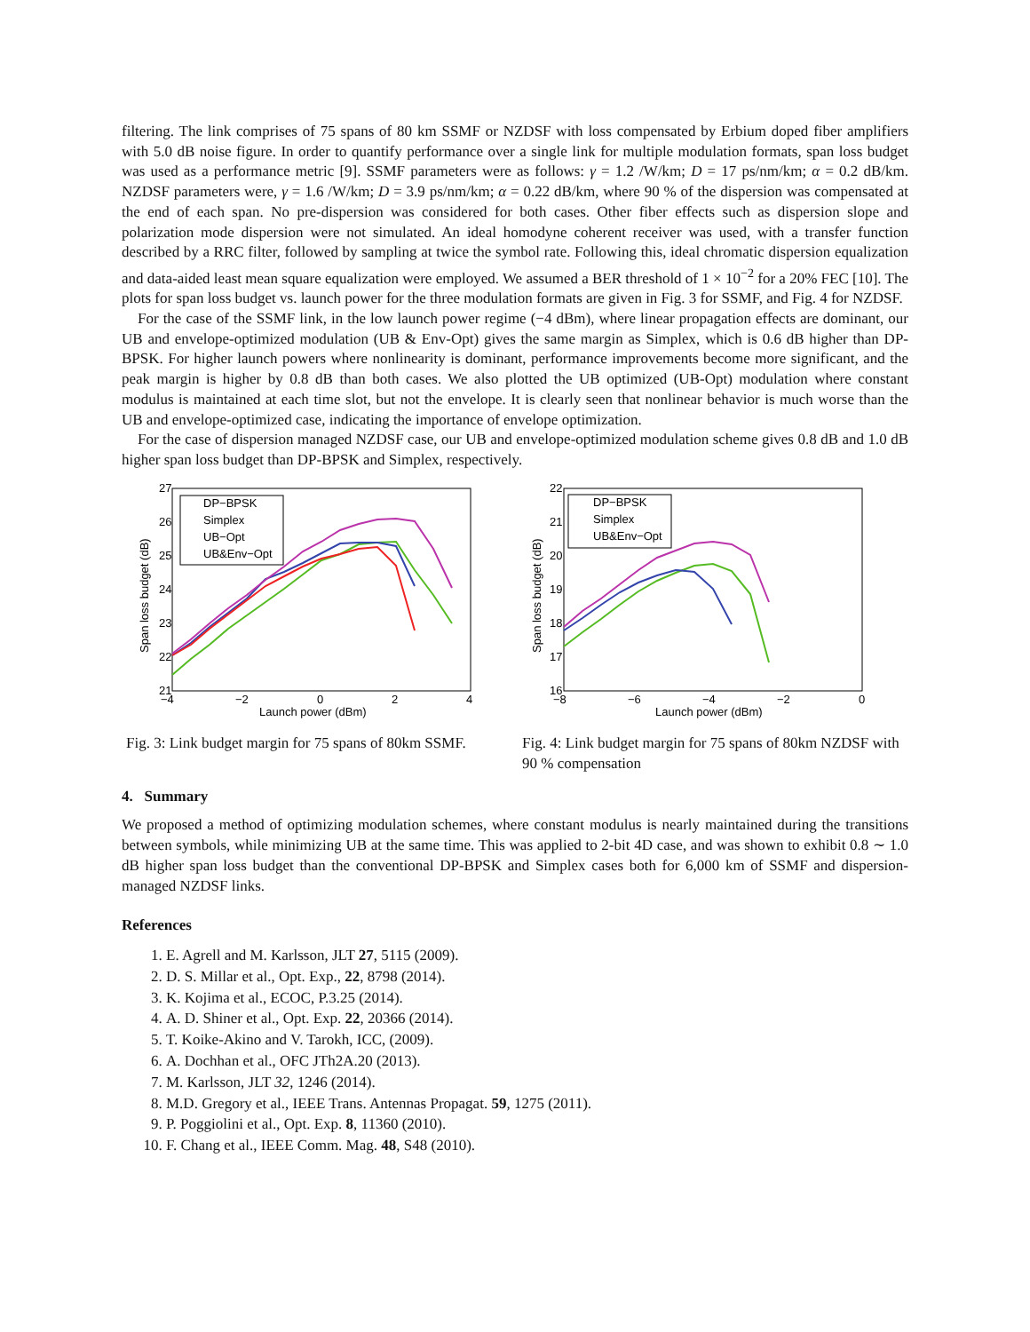filtering. The link comprises of 75 spans of 80 km SSMF or NZDSF with loss compensated by Erbium doped fiber amplifiers with 5.0 dB noise figure. In order to quantify performance over a single link for multiple modulation formats, span loss budget was used as a performance metric [9]. SSMF parameters were as follows: γ = 1.2 /W/km; D = 17 ps/nm/km; α = 0.2 dB/km. NZDSF parameters were, γ = 1.6 /W/km; D = 3.9 ps/nm/km; α = 0.22 dB/km, where 90 % of the dispersion was compensated at the end of each span. No pre-dispersion was considered for both cases. Other fiber effects such as dispersion slope and polarization mode dispersion were not simulated. An ideal homodyne coherent receiver was used, with a transfer function described by a RRC filter, followed by sampling at twice the symbol rate. Following this, ideal chromatic dispersion equalization and data-aided least mean square equalization were employed. We assumed a BER threshold of 1 × 10<sup>−2</sup> for a 20% FEC [10]. The plots for span loss budget vs. launch power for the three modulation formats are given in Fig. 3 for SSMF, and Fig. 4 for NZDSF.
For the case of the SSMF link, in the low launch power regime (−4 dBm), where linear propagation effects are dominant, our UB and envelope-optimized modulation (UB & Env-Opt) gives the same margin as Simplex, which is 0.6 dB higher than DP-BPSK. For higher launch powers where nonlinearity is dominant, performance improvements become more significant, and the peak margin is higher by 0.8 dB than both cases. We also plotted the UB optimized (UB-Opt) modulation where constant modulus is maintained at each time slot, but not the envelope. It is clearly seen that nonlinear behavior is much worse than the UB and envelope-optimized case, indicating the importance of envelope optimization.
For the case of dispersion managed NZDSF case, our UB and envelope-optimized modulation scheme gives 0.8 dB and 1.0 dB higher span loss budget than DP-BPSK and Simplex, respectively.
27
26
25
24
23
22
21
−4
−2
0
2
4
Launch power (dBm)
Span loss budget (dB)
DP−BPSK
Simplex
UB−Opt
UB&Env−Opt
Fig. 3: Link budget margin for 75 spans of 80km SSMF.
22
21
20
19
18
17
16
−8
−6
−4
−2
0
Launch power (dBm)
Span loss budget (dB)
DP−BPSK
Simplex
UB&Env−Opt
Fig. 4: Link budget margin for 75 spans of 80km NZDSF with 90 % compensation
4. Summary
We proposed a method of optimizing modulation schemes, where constant modulus is nearly maintained during the transitions between symbols, while minimizing UB at the same time. This was applied to 2-bit 4D case, and was shown to exhibit 0.8 ∼ 1.0 dB higher span loss budget than the conventional DP-BPSK and Simplex cases both for 6,000 km of SSMF and dispersion-managed NZDSF links.
References
1. E. Agrell and M. Karlsson, JLT 27, 5115 (2009).
2. D. S. Millar et al., Opt. Exp., 22, 8798 (2014).
3. K. Kojima et al., ECOC, P.3.25 (2014).
4. A. D. Shiner et al., Opt. Exp. 22, 20366 (2014).
5. T. Koike-Akino and V. Tarokh, ICC, (2009).
6. A. Dochhan et al., OFC JTh2A.20 (2013).
7. M. Karlsson, JLT 32, 1246 (2014).
8. M.D. Gregory et al., IEEE Trans. Antennas Propagat. 59, 1275 (2011).
9. P. Poggiolini et al., Opt. Exp. 8, 11360 (2010).
10. F. Chang et al., IEEE Comm. Mag. 48, S48 (2010).